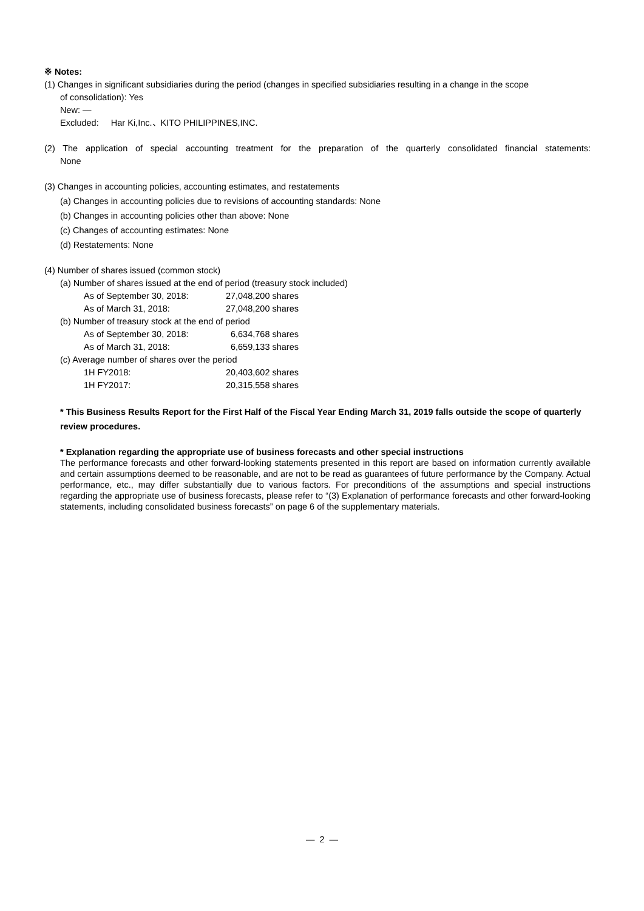※ Notes:
(1) Changes in significant subsidiaries during the period (changes in specified subsidiaries resulting in a change in the scope
of consolidation): Yes
New: —
Excluded: Har Ki,Inc.、KITO PHILIPPINES,INC.
(2) The application of special accounting treatment for the preparation of the quarterly consolidated financial statements:
None
(3) Changes in accounting policies, accounting estimates, and restatements
(a) Changes in accounting policies due to revisions of accounting standards: None
(b) Changes in accounting policies other than above: None
(c) Changes of accounting estimates: None
(d) Restatements: None
(4) Number of shares issued (common stock)
(a) Number of shares issued at the end of period (treasury stock included)
As of September 30, 2018: 27,048,200 shares
As of March 31, 2018: 27,048,200 shares
(b) Number of treasury stock at the end of period
As of September 30, 2018: 6,634,768 shares
As of March 31, 2018: 6,659,133 shares
(c) Average number of shares over the period
1H FY2018: 20,403,602 shares
1H FY2017: 20,315,558 shares
* This Business Results Report for the First Half of the Fiscal Year Ending March 31, 2019 falls outside the scope of quarterly review procedures.
* Explanation regarding the appropriate use of business forecasts and other special instructions
The performance forecasts and other forward-looking statements presented in this report are based on information currently available and certain assumptions deemed to be reasonable, and are not to be read as guarantees of future performance by the Company. Actual performance, etc., may differ substantially due to various factors. For preconditions of the assumptions and special instructions regarding the appropriate use of business forecasts, please refer to “(3) Explanation of performance forecasts and other forward-looking statements, including consolidated business forecasts” on page 6 of the supplementary materials.
— 2 —